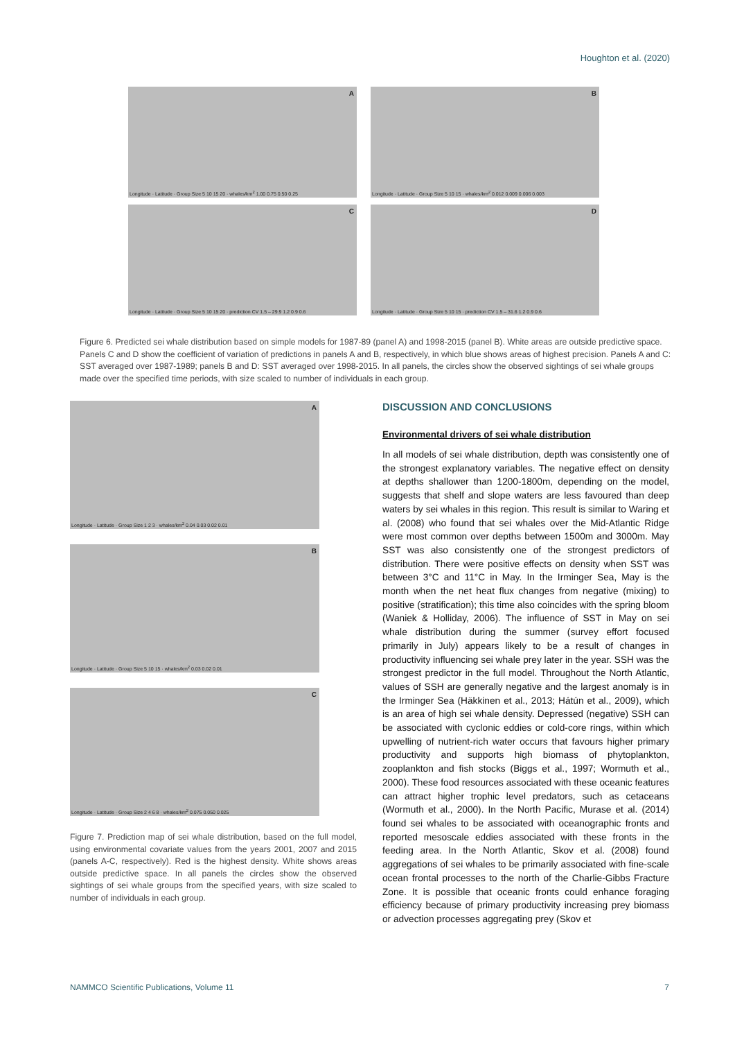Houghton et al. (2020)
A
Longitude · Latitude · Group Size 5 10 15 20 · whales/km<sup>2</sup> 1.00 0.75 0.50 0.25
B
Longitude · Latitude · Group Size 5 10 15 · whales/km<sup>2</sup> 0.012 0.009 0.006 0.003
C
Longitude · Latitude · Group Size 5 10 15 20 · prediction CV 1.5 – 29.9 1.2 0.9 0.6
D
Longitude · Latitude · Group Size 5 10 15 · prediction CV 1.5 – 31.6 1.2 0.9 0.6
Figure 6. Predicted sei whale distribution based on simple models for 1987-89 (panel A) and 1998-2015 (panel B). White areas are outside predictive space. Panels C and D show the coefficient of variation of predictions in panels A and B, respectively, in which blue shows areas of highest precision. Panels A and C: SST averaged over 1987-1989; panels B and D: SST averaged over 1998-2015. In all panels, the circles show the observed sightings of sei whale groups made over the specified time periods, with size scaled to number of individuals in each group.
A
Longitude · Latitude · Group Size 1 2 3 · whales/km<sup>2</sup> 0.04 0.03 0.02 0.01
B
Longitude · Latitude · Group Size 5 10 15 · whales/km<sup>2</sup> 0.03 0.02 0.01
C
Longitude · Latitude · Group Size 2 4 6 8 · whales/km<sup>2</sup> 0.075 0.050 0.025
Figure 7. Prediction map of sei whale distribution, based on the full model, using environmental covariate values from the years 2001, 2007 and 2015 (panels A-C, respectively). Red is the highest density. White shows areas outside predictive space. In all panels the circles show the observed sightings of sei whale groups from the specified years, with size scaled to number of individuals in each group.
DISCUSSION AND CONCLUSIONS
Environmental drivers of sei whale distribution
In all models of sei whale distribution, depth was consistently one of the strongest explanatory variables. The negative effect on density at depths shallower than 1200-1800m, depending on the model, suggests that shelf and slope waters are less favoured than deep waters by sei whales in this region. This result is similar to Waring et al. (2008) who found that sei whales over the Mid-Atlantic Ridge were most common over depths between 1500m and 3000m. May SST was also consistently one of the strongest predictors of distribution. There were positive effects on density when SST was between 3°C and 11°C in May. In the Irminger Sea, May is the month when the net heat flux changes from negative (mixing) to positive (stratification); this time also coincides with the spring bloom (Waniek & Holliday, 2006). The influence of SST in May on sei whale distribution during the summer (survey effort focused primarily in July) appears likely to be a result of changes in productivity influencing sei whale prey later in the year. SSH was the strongest predictor in the full model. Throughout the North Atlantic, values of SSH are generally negative and the largest anomaly is in the Irminger Sea (Häkkinen et al., 2013; Hátún et al., 2009), which is an area of high sei whale density. Depressed (negative) SSH can be associated with cyclonic eddies or cold-core rings, within which upwelling of nutrient-rich water occurs that favours higher primary productivity and supports high biomass of phytoplankton, zooplankton and fish stocks (Biggs et al., 1997; Wormuth et al., 2000). These food resources associated with these oceanic features can attract higher trophic level predators, such as cetaceans (Wormuth et al., 2000). In the North Pacific, Murase et al. (2014) found sei whales to be associated with oceanographic fronts and reported mesoscale eddies associated with these fronts in the feeding area. In the North Atlantic, Skov et al. (2008) found aggregations of sei whales to be primarily associated with fine-scale ocean frontal processes to the north of the Charlie-Gibbs Fracture Zone. It is possible that oceanic fronts could enhance foraging efficiency because of primary productivity increasing prey biomass or advection processes aggregating prey (Skov et
NAMMCO Scientific Publications, Volume 11 7